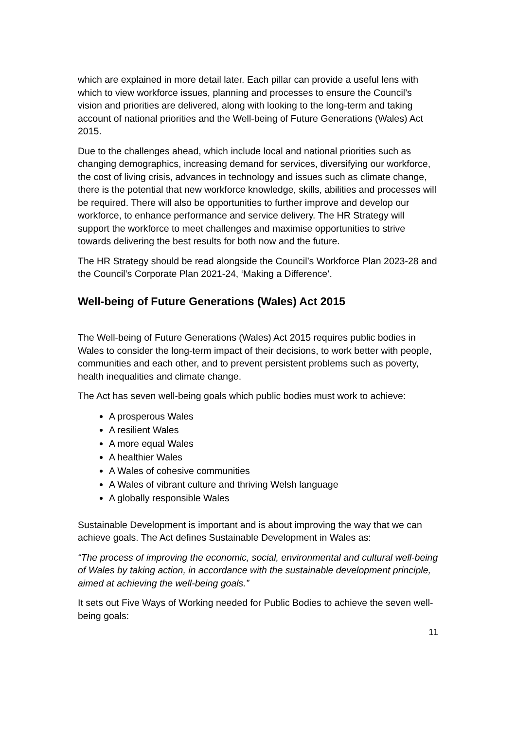which are explained in more detail later. Each pillar can provide a useful lens with which to view workforce issues, planning and processes to ensure the Council’s vision and priorities are delivered, along with looking to the long-term and taking account of national priorities and the Well-being of Future Generations (Wales) Act 2015.
Due to the challenges ahead, which include local and national priorities such as changing demographics, increasing demand for services, diversifying our workforce, the cost of living crisis, advances in technology and issues such as climate change, there is the potential that new workforce knowledge, skills, abilities and processes will be required. There will also be opportunities to further improve and develop our workforce, to enhance performance and service delivery. The HR Strategy will support the workforce to meet challenges and maximise opportunities to strive towards delivering the best results for both now and the future.
The HR Strategy should be read alongside the Council’s Workforce Plan 2023-28 and the Council’s Corporate Plan 2021-24, ‘Making a Difference’.
Well-being of Future Generations (Wales) Act 2015
The Well-being of Future Generations (Wales) Act 2015 requires public bodies in Wales to consider the long-term impact of their decisions, to work better with people, communities and each other, and to prevent persistent problems such as poverty, health inequalities and climate change.
The Act has seven well-being goals which public bodies must work to achieve:
A prosperous Wales
A resilient Wales
A more equal Wales
A healthier Wales
A Wales of cohesive communities
A Wales of vibrant culture and thriving Welsh language
A globally responsible Wales
Sustainable Development is important and is about improving the way that we can achieve goals. The Act defines Sustainable Development in Wales as:
“The process of improving the economic, social, environmental and cultural well-being of Wales by taking action, in accordance with the sustainable development principle, aimed at achieving the well-being goals.”
It sets out Five Ways of Working needed for Public Bodies to achieve the seven well-being goals:
11